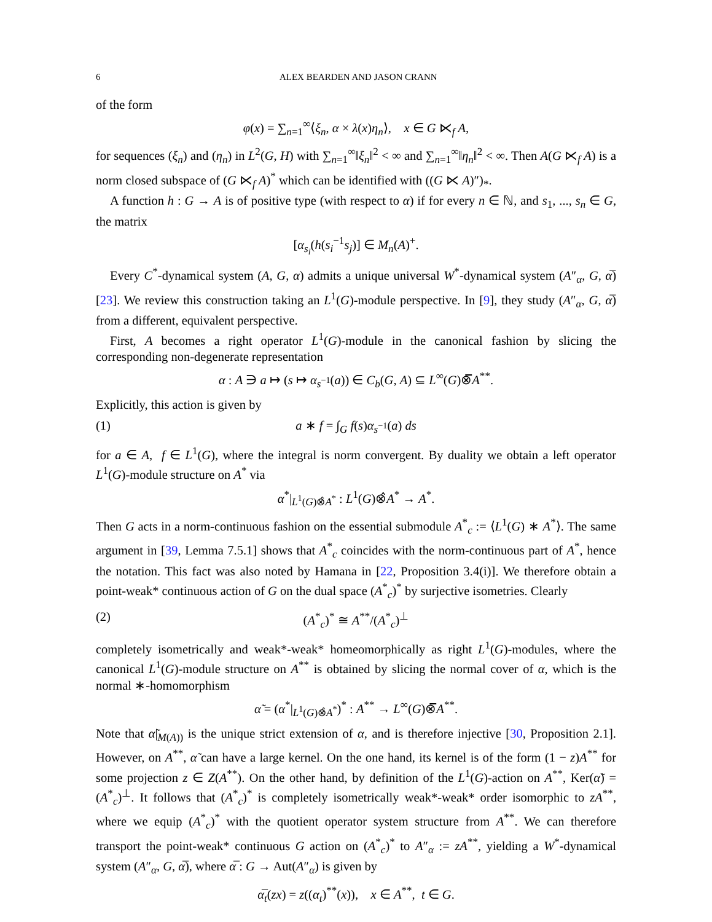6 ALEX BEARDEN AND JASON CRANN
of the form
φ(x) = ∑<sub>n=1</sub><sup>∞</sup>⟨ξ<sub>n</sub>, α × λ(x)η<sub>n</sub>⟩, x ∈ G ⋉<sub>f</sub> A,
for sequences (ξ<sub>n</sub>) and (η<sub>n</sub>) in L<sup>2</sup>(G, H) with ∑<sub>n=1</sub><sup>∞</sup>‖ξ<sub>n</sub>‖<sup>2</sup> < ∞ and ∑<sub>n=1</sub><sup>∞</sup>‖η<sub>n</sub>‖<sup>2</sup> < ∞. Then A(G ⋉<sub>f</sub> A) is a norm closed subspace of (G ⋉<sub>f</sub> A)<sup>*</sup> which can be identified with ((G ⋉ A)″)<sub>*</sub>.
A function h : G → A is of positive type (with respect to α) if for every n ∈ ℕ, and s<sub>1</sub>, ..., s<sub>n</sub> ∈ G, the matrix
[α<sub>s<sub>i</sub></sub>(h(s<sub>i</sub><sup>−1</sup>s<sub>j</sub>)] ∈ M<sub>n</sub>(A)<sup>+</sup>.
Every C<sup>*</sup>-dynamical system (A, G, α) admits a unique universal W<sup>*</sup>-dynamical system (A″<sub>α</sub>, G, α̅) [23]. We review this construction taking an L<sup>1</sup>(G)-module perspective. In [9], they study (A″<sub>α</sub>, G, α̅) from a different, equivalent perspective.
First, A becomes a right operator L<sup>1</sup>(G)-module in the canonical fashion by slicing the corresponding non-degenerate representation
α : A ∋ a ↦ (s ↦ α<sub>s<sup>−1</sup></sub>(a)) ∈ C<sub>b</sub>(G, A) ⊆ L<sup>∞</sup>(G)⊗̅A<sup>**</sup>.
Explicitly, this action is given by
(1) a ∗ f = ∫<sub>G</sub> f(s)α<sub>s<sup>−1</sup></sub>(a) ds
for a ∈ A, f ∈ L<sup>1</sup>(G), where the integral is norm convergent. By duality we obtain a left operator L<sup>1</sup>(G)-module structure on A<sup>*</sup> via
α<sup>*</sup>|<sub>L<sup>1</sup>(G)⊗̂A<sup>*</sup></sub> : L<sup>1</sup>(G)⊗̂A<sup>*</sup> → A<sup>*</sup>.
Then G acts in a norm-continuous fashion on the essential submodule A<sup>*</sup><sub>c</sub> := ⟨L<sup>1</sup>(G) ∗ A<sup>*</sup>⟩. The same argument in [39, Lemma 7.5.1] shows that A<sup>*</sup><sub>c</sub> coincides with the norm-continuous part of A<sup>*</sup>, hence the notation. This fact was also noted by Hamana in [22, Proposition 3.4(i)]. We therefore obtain a point-weak* continuous action of G on the dual space (A<sup>*</sup><sub>c</sub>)<sup>*</sup> by surjective isometries. Clearly
(2) (A<sup>*</sup><sub>c</sub>)<sup>*</sup> ≅ A<sup>**</sup>/(A<sup>*</sup><sub>c</sub>)<sup>⊥</sup>
completely isometrically and weak*-weak* homeomorphically as right L<sup>1</sup>(G)-modules, where the canonical L<sup>1</sup>(G)-module structure on A<sup>**</sup> is obtained by slicing the normal cover of α, which is the normal ∗-homomorphism
α̃ = (α<sup>*</sup>|<sub>L<sup>1</sup>(G)⊗̂A<sup>*</sup></sub>)<sup>*</sup> : A<sup>**</sup> → L<sup>∞</sup>(G)⊗̅A<sup>**</sup>.
Note that α̃|<sub>M(A))</sub> is the unique strict extension of α, and is therefore injective [30, Proposition 2.1]. However, on A<sup>**</sup>, α̃ can have a large kernel. On the one hand, its kernel is of the form (1 − z)A<sup>**</sup> for some projection z ∈ Z(A<sup>**</sup>). On the other hand, by definition of the L<sup>1</sup>(G)-action on A<sup>**</sup>, Ker(α̃) = (A<sup>*</sup><sub>c</sub>)<sup>⊥</sup>. It follows that (A<sup>*</sup><sub>c</sub>)<sup>*</sup> is completely isometrically weak*-weak* order isomorphic to zA<sup>**</sup>, where we equip (A<sup>*</sup><sub>c</sub>)<sup>*</sup> with the quotient operator system structure from A<sup>**</sup>. We can therefore transport the point-weak* continuous G action on (A<sup>*</sup><sub>c</sub>)<sup>*</sup> to A″<sub>α</sub> := zA<sup>**</sup>, yielding a W<sup>*</sup>-dynamical system (A″<sub>α</sub>, G, α̅), where α̅ : G → Aut(A″<sub>α</sub>) is given by
α̅<sub>t</sub>(zx) = z((α<sub>t</sub>)<sup>**</sup>(x)), x ∈ A<sup>**</sup>, t ∈ G.